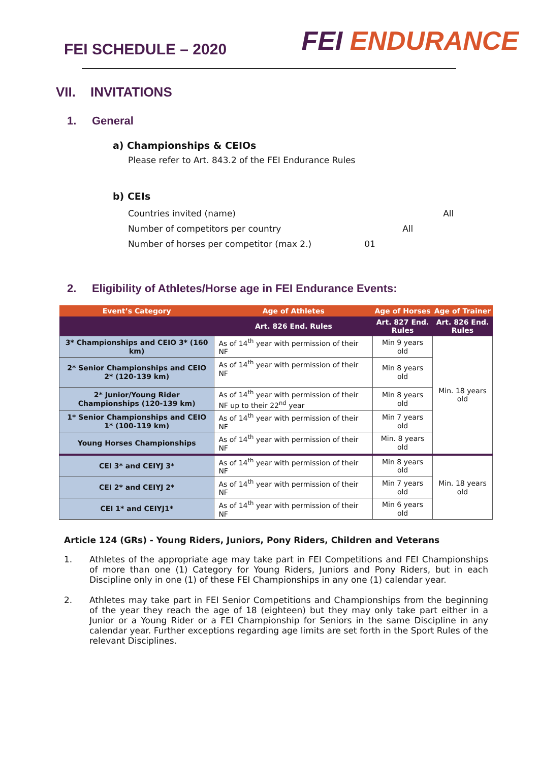FEI SCHEDULE – 2020
FEI ENDURANCE
VII. INVITATIONS
1. General
a) Championships & CEIOs
Please refer to Art. 843.2 of the FEI Endurance Rules
b) CEIs
| Countries invited (name) | All |
| Number of competitors per country | All |
| Number of horses per competitor (max 2.) | 01 |
2. Eligibility of Athletes/Horse age in FEI Endurance Events:
| Event’s Category | Age of Athletes | Age of Horses | Age of Trainer |
| --- | --- | --- | --- |
| | Art. 826 End. Rules | Art. 827 End. Rules | Art. 826 End. Rules |
| 3* Championships and CEIO 3* (160 km) | As of 14<sup>th</sup> year with permission of their NF | Min 9 years old | Min. 18 years old |
| 2* Senior Championships and CEIO 2* (120-139 km) | As of 14<sup>th</sup> year with permission of their NF | Min 8 years old | |
| 2* Junior/Young Rider Championships (120-139 km) | As of 14<sup>th</sup> year with permission of their NF up to their 22<sup>nd</sup> year | Min 8 years old | |
| 1* Senior Championships and CEIO 1* (100-119 km) | As of 14<sup>th</sup> year with permission of their NF | Min 7 years old | |
| Young Horses Championships | As of 14<sup>th</sup> year with permission of their NF | Min. 8 years old | |
| CEI 3* and CEIYJ 3* | As of 14<sup>th</sup> year with permission of their NF | Min 8 years old | Min. 18 years old |
| CEI 2* and CEIYJ 2* | As of 14<sup>th</sup> year with permission of their NF | Min 7 years old | |
| CEI 1* and CEIYJ1* | As of 14<sup>th</sup> year with permission of their NF | Min 6 years old | |
Article 124 (GRs) - Young Riders, Juniors, Pony Riders, Children and Veterans
1. Athletes of the appropriate age may take part in FEI Competitions and FEI Championships of more than one (1) Category for Young Riders, Juniors and Pony Riders, but in each Discipline only in one (1) of these FEI Championships in any one (1) calendar year.
2. Athletes may take part in FEI Senior Competitions and Championships from the beginning of the year they reach the age of 18 (eighteen) but they may only take part either in a Junior or a Young Rider or a FEI Championship for Seniors in the same Discipline in any calendar year. Further exceptions regarding age limits are set forth in the Sport Rules of the relevant Disciplines.